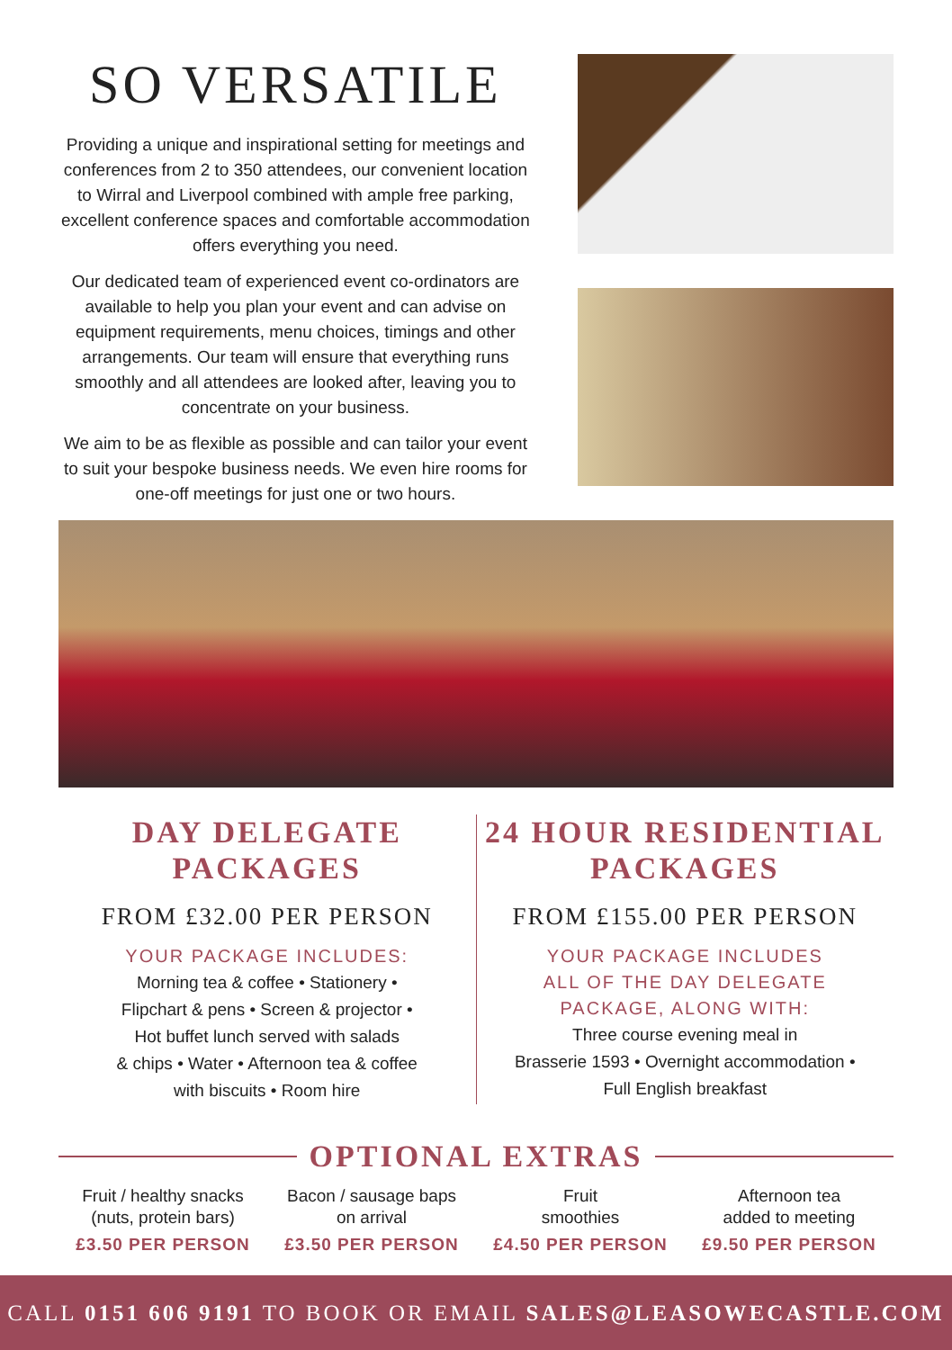SO VERSATILE
Providing a unique and inspirational setting for meetings and conferences from 2 to 350 attendees, our convenient location to Wirral and Liverpool combined with ample free parking, excellent conference spaces and comfortable accommodation offers everything you need.
Our dedicated team of experienced event co-ordinators are available to help you plan your event and can advise on equipment requirements, menu choices, timings and other arrangements. Our team will ensure that everything runs smoothly and all attendees are looked after, leaving you to concentrate on your business.
We aim to be as flexible as possible and can tailor your event to suit your bespoke business needs. We even hire rooms for one-off meetings for just one or two hours.
DAY DELEGATE
PACKAGES
FROM £32.00 PER PERSON
YOUR PACKAGE INCLUDES:
Morning tea & coffee • Stationery •
Flipchart & pens • Screen & projector •
Hot buffet lunch served with salads
& chips • Water • Afternoon tea & coffee
with biscuits • Room hire
24 HOUR RESIDENTIAL
PACKAGES
FROM £155.00 PER PERSON
YOUR PACKAGE INCLUDES
ALL OF THE DAY DELEGATE
PACKAGE, ALONG WITH:
Three course evening meal in
Brasserie 1593 • Overnight accommodation •
Full English breakfast
OPTIONAL EXTRAS
Fruit / healthy snacks
(nuts, protein bars)
£3.50 PER PERSON
Bacon / sausage baps
on arrival
£3.50 PER PERSON
Fruit
smoothies
£4.50 PER PERSON
Afternoon tea
added to meeting
£9.50 PER PERSON
CALL 0151 606 9191 TO BOOK OR EMAIL SALES@LEASOWECASTLE.COM